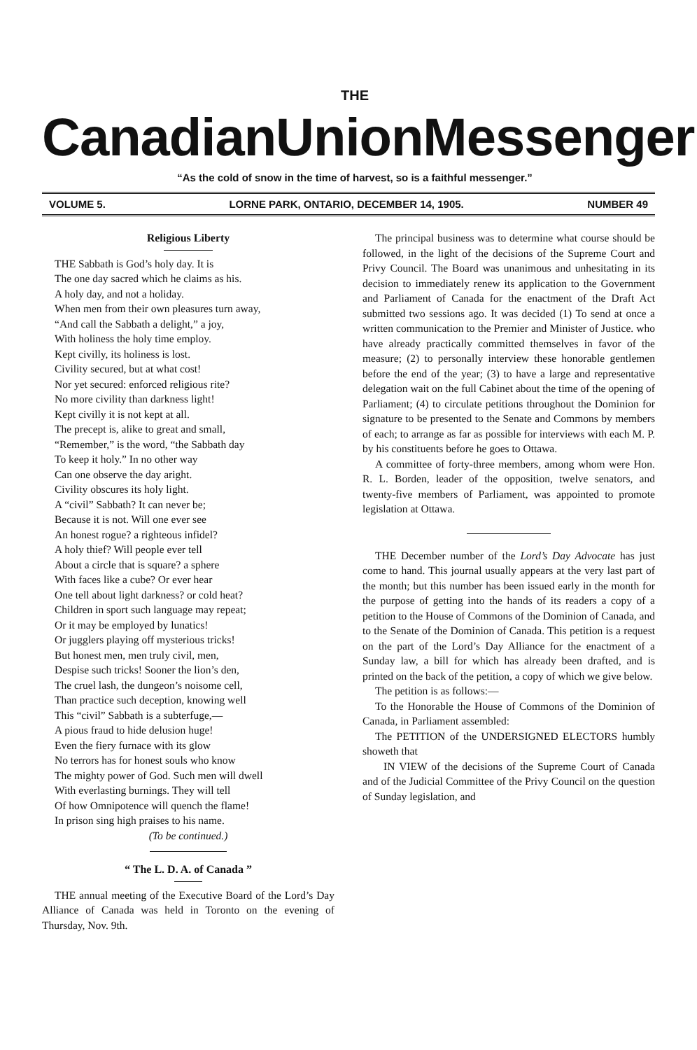THE
Canadian Union Messenger
“As the cold of snow in the time of harvest, so is a faithful messenger.”
VOLUME 5. LORNE PARK, ONTARIO, DECEMBER 14, 1905. NUMBER 49
Religious Liberty
THE Sabbath is God’s holy day. It is
The one day sacred which he claims as his.
A holy day, and not a holiday.
When men from their own pleasures turn away,
“And call the Sabbath a delight,” a joy,
With holiness the holy time employ.
Kept civilly, its holiness is lost.
Civility secured, but at what cost!
Nor yet secured: enforced religious rite?
No more civility than darkness light!
Kept civilly it is not kept at all.
The precept is, alike to great and small,
“Remember,” is the word, “the Sabbath day
To keep it holy.” In no other way
Can one observe the day aright.
Civility obscures its holy light.
A “civil” Sabbath? It can never be;
Because it is not. Will one ever see
An honest rogue? a righteous infidel?
A holy thief? Will people ever tell
About a circle that is square? a sphere
With faces like a cube? Or ever hear
One tell about light darkness? or cold heat?
Children in sport such language may repeat;
Or it may be employed by lunatics!
Or jugglers playing off mysterious tricks!
But honest men, men truly civil, men,
Despise such tricks! Sooner the lion’s den,
The cruel lash, the dungeon’s noisome cell,
Than practice such deception, knowing well
This “civil” Sabbath is a subterfuge,—
A pious fraud to hide delusion huge!
Even the fiery furnace with its glow
No terrors has for honest souls who know
The mighty power of God. Such men will dwell
With everlasting burnings. They will tell
Of how Omnipotence will quench the flame!
In prison sing high praises to his name.
(To be continued.)
“ The L. D. A. of Canada ”
THE annual meeting of the Executive Board of the Lord’s Day Alliance of Canada was held in Toronto on the evening of Thursday, Nov. 9th.
The principal business was to determine what course should be followed, in the light of the decisions of the Supreme Court and Privy Council. The Board was unanimous and unhesitating in its decision to immediately renew its application to the Government and Parliament of Canada for the enactment of the Draft Act submitted two sessions ago. It was decided (1) To send at once a written communication to the Premier and Minister of Justice. who have already practically committed themselves in favor of the measure; (2) to personally interview these honorable gentlemen before the end of the year; (3) to have a large and representative delegation wait on the full Cabinet about the time of the opening of Parliament; (4) to circulate petitions throughout the Dominion for signature to be presented to the Senate and Commons by members of each; to arrange as far as possible for interviews with each M. P. by his constituents before he goes to Ottawa.
A committee of forty-three members, among whom were Hon. R. L. Borden, leader of the opposition, twelve senators, and twenty-five members of Parliament, was appointed to promote legislation at Ottawa.
THE December number of the Lord’s Day Advocate has just come to hand. This journal usually appears at the very last part of the month; but this number has been issued early in the month for the purpose of getting into the hands of its readers a copy of a petition to the House of Commons of the Dominion of Canada, and to the Senate of the Dominion of Canada. This petition is a request on the part of the Lord’s Day Alliance for the enactment of a Sunday law, a bill for which has already been drafted, and is printed on the back of the petition, a copy of which we give below.
The petition is as follows:—
To the Honorable the House of Commons of the Dominion of Canada, in Parliament assembled:
The PETITION of the UNDERSIGNED ELECTORS humbly showeth that
IN VIEW of the decisions of the Supreme Court of Canada and of the Judicial Committee of the Privy Council on the question of Sunday legislation, and